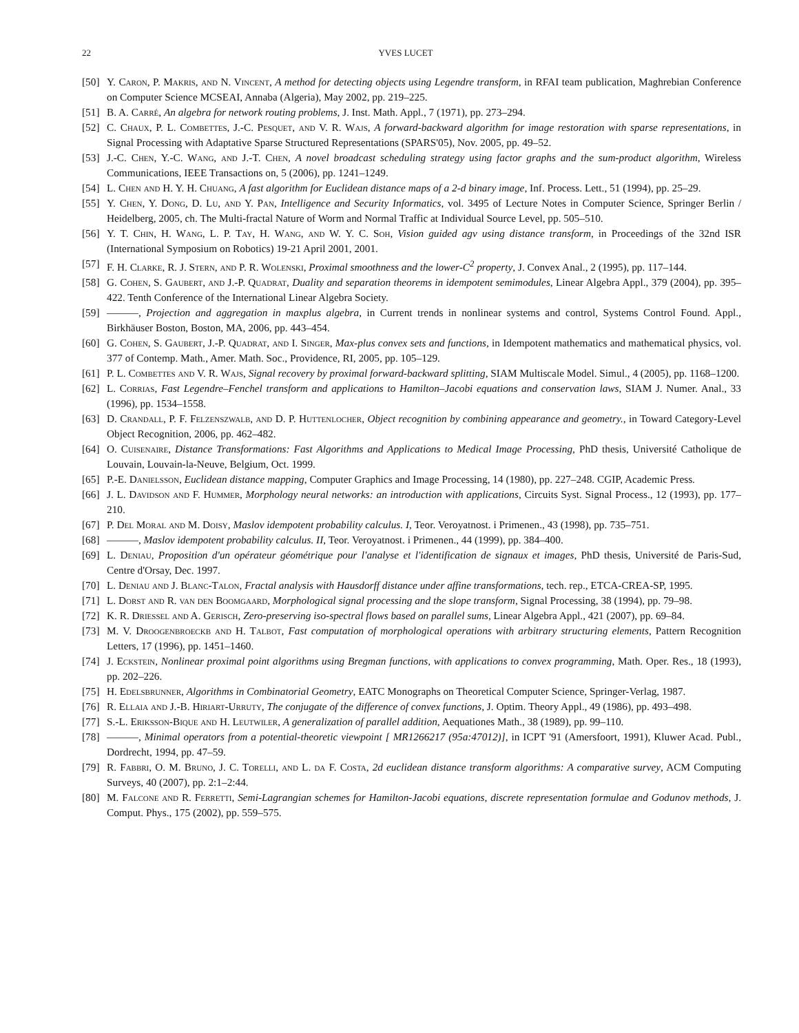22 YVES LUCET
[50] Y. Caron, P. Makris, and N. Vincent, A method for detecting objects using Legendre transform, in RFAI team publication, Maghrebian Conference on Computer Science MCSEAI, Annaba (Algeria), May 2002, pp. 219–225.
[51] B. A. Carré, An algebra for network routing problems, J. Inst. Math. Appl., 7 (1971), pp. 273–294.
[52] C. Chaux, P. L. Combettes, J.-C. Pesquet, and V. R. Wajs, A forward-backward algorithm for image restoration with sparse representations, in Signal Processing with Adaptative Sparse Structured Representations (SPARS'05), Nov. 2005, pp. 49–52.
[53] J.-C. Chen, Y.-C. Wang, and J.-T. Chen, A novel broadcast scheduling strategy using factor graphs and the sum-product algorithm, Wireless Communications, IEEE Transactions on, 5 (2006), pp. 1241–1249.
[54] L. Chen and H. Y. H. Chuang, A fast algorithm for Euclidean distance maps of a 2-d binary image, Inf. Process. Lett., 51 (1994), pp. 25–29.
[55] Y. Chen, Y. Dong, D. Lu, and Y. Pan, Intelligence and Security Informatics, vol. 3495 of Lecture Notes in Computer Science, Springer Berlin / Heidelberg, 2005, ch. The Multi-fractal Nature of Worm and Normal Traffic at Individual Source Level, pp. 505–510.
[56] Y. T. Chin, H. Wang, L. P. Tay, H. Wang, and W. Y. C. Soh, Vision guided agv using distance transform, in Proceedings of the 32nd ISR (International Symposium on Robotics) 19-21 April 2001, 2001.
[57] F. H. Clarke, R. J. Stern, and P. R. Wolenski, Proximal smoothness and the lower-C<sup>2</sup> property, J. Convex Anal., 2 (1995), pp. 117–144.
[58] G. Cohen, S. Gaubert, and J.-P. Quadrat, Duality and separation theorems in idempotent semimodules, Linear Algebra Appl., 379 (2004), pp. 395–422. Tenth Conference of the International Linear Algebra Society.
[59] ———, Projection and aggregation in maxplus algebra, in Current trends in nonlinear systems and control, Systems Control Found. Appl., Birkhäuser Boston, Boston, MA, 2006, pp. 443–454.
[60] G. Cohen, S. Gaubert, J.-P. Quadrat, and I. Singer, Max-plus convex sets and functions, in Idempotent mathematics and mathematical physics, vol. 377 of Contemp. Math., Amer. Math. Soc., Providence, RI, 2005, pp. 105–129.
[61] P. L. Combettes and V. R. Wajs, Signal recovery by proximal forward-backward splitting, SIAM Multiscale Model. Simul., 4 (2005), pp. 1168–1200.
[62] L. Corrias, Fast Legendre–Fenchel transform and applications to Hamilton–Jacobi equations and conservation laws, SIAM J. Numer. Anal., 33 (1996), pp. 1534–1558.
[63] D. Crandall, P. F. Felzenszwalb, and D. P. Huttenlocher, Object recognition by combining appearance and geometry., in Toward Category-Level Object Recognition, 2006, pp. 462–482.
[64] O. Cuisenaire, Distance Transformations: Fast Algorithms and Applications to Medical Image Processing, PhD thesis, Université Catholique de Louvain, Louvain-la-Neuve, Belgium, Oct. 1999.
[65] P.-E. Danielsson, Euclidean distance mapping, Computer Graphics and Image Processing, 14 (1980), pp. 227–248. CGIP, Academic Press.
[66] J. L. Davidson and F. Hummer, Morphology neural networks: an introduction with applications, Circuits Syst. Signal Process., 12 (1993), pp. 177–210.
[67] P. Del Moral and M. Doisy, Maslov idempotent probability calculus. I, Teor. Veroyatnost. i Primenen., 43 (1998), pp. 735–751.
[68] ———, Maslov idempotent probability calculus. II, Teor. Veroyatnost. i Primenen., 44 (1999), pp. 384–400.
[69] L. Deniau, Proposition d'un opérateur géométrique pour l'analyse et l'identification de signaux et images, PhD thesis, Université de Paris-Sud, Centre d'Orsay, Dec. 1997.
[70] L. Deniau and J. Blanc-Talon, Fractal analysis with Hausdorff distance under affine transformations, tech. rep., ETCA-CREA-SP, 1995.
[71] L. Dorst and R. van den Boomgaard, Morphological signal processing and the slope transform, Signal Processing, 38 (1994), pp. 79–98.
[72] K. R. Driessel and A. Gerisch, Zero-preserving iso-spectral flows based on parallel sums, Linear Algebra Appl., 421 (2007), pp. 69–84.
[73] M. V. Droogenbroeckb and H. Talbot, Fast computation of morphological operations with arbitrary structuring elements, Pattern Recognition Letters, 17 (1996), pp. 1451–1460.
[74] J. Eckstein, Nonlinear proximal point algorithms using Bregman functions, with applications to convex programming, Math. Oper. Res., 18 (1993), pp. 202–226.
[75] H. Edelsbrunner, Algorithms in Combinatorial Geometry, EATC Monographs on Theoretical Computer Science, Springer-Verlag, 1987.
[76] R. Ellaia and J.-B. Hiriart-Urruty, The conjugate of the difference of convex functions, J. Optim. Theory Appl., 49 (1986), pp. 493–498.
[77] S.-L. Eriksson-Bique and H. Leutwiler, A generalization of parallel addition, Aequationes Math., 38 (1989), pp. 99–110.
[78] ———, Minimal operators from a potential-theoretic viewpoint [ MR1266217 (95a:47012)], in ICPT '91 (Amersfoort, 1991), Kluwer Acad. Publ., Dordrecht, 1994, pp. 47–59.
[79] R. Fabbri, O. M. Bruno, J. C. Torelli, and L. da F. Costa, 2d euclidean distance transform algorithms: A comparative survey, ACM Computing Surveys, 40 (2007), pp. 2:1–2:44.
[80] M. Falcone and R. Ferretti, Semi-Lagrangian schemes for Hamilton-Jacobi equations, discrete representation formulae and Godunov methods, J. Comput. Phys., 175 (2002), pp. 559–575.